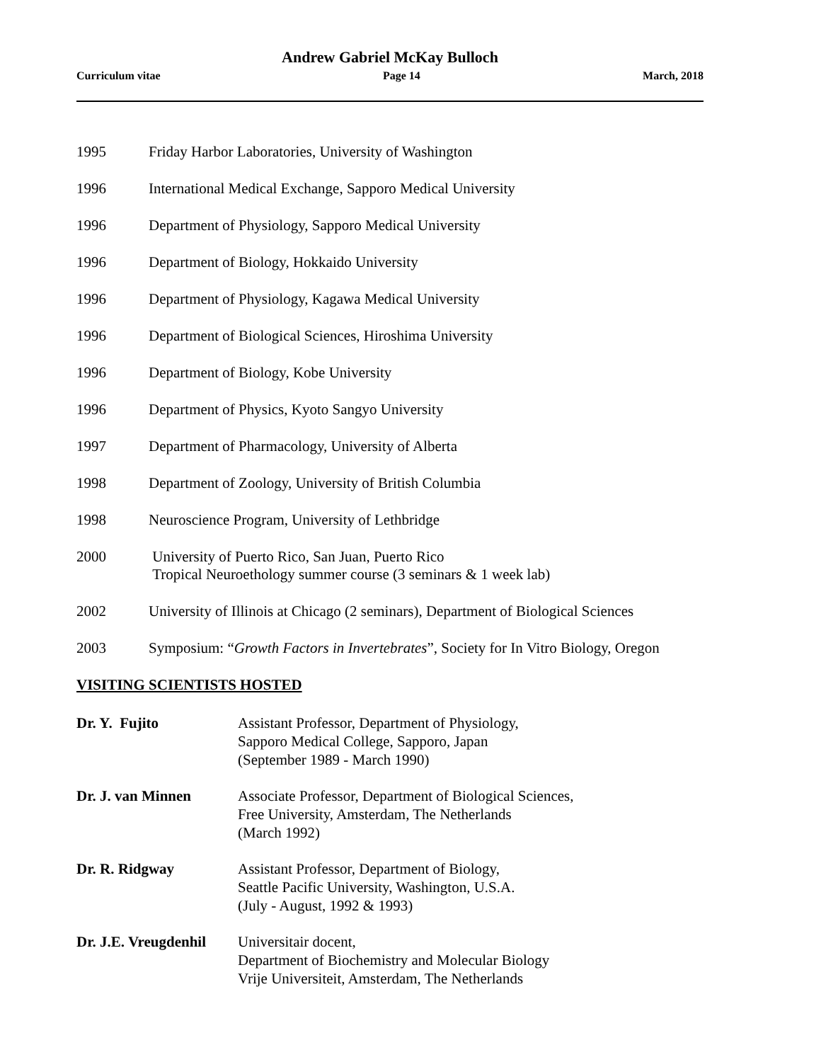Andrew Gabriel McKay Bulloch
Curriculum vitae Page 14 March, 2018
1995 Friday Harbor Laboratories, University of Washington
1996 International Medical Exchange, Sapporo Medical University
1996 Department of Physiology, Sapporo Medical University
1996 Department of Biology, Hokkaido University
1996 Department of Physiology, Kagawa Medical University
1996 Department of Biological Sciences, Hiroshima University
1996 Department of Biology, Kobe University
1996 Department of Physics, Kyoto Sangyo University
1997 Department of Pharmacology, University of Alberta
1998 Department of Zoology, University of British Columbia
1998 Neuroscience Program, University of Lethbridge
2000 University of Puerto Rico, San Juan, Puerto Rico
Tropical Neuroethology summer course (3 seminars & 1 week lab)
2002 University of Illinois at Chicago (2 seminars), Department of Biological Sciences
2003 Symposium: “Growth Factors in Invertebrates”, Society for In Vitro Biology, Oregon
VISITING SCIENTISTS HOSTED
Dr. Y. Fujito Assistant Professor, Department of Physiology,
Sapporo Medical College, Sapporo, Japan
(September 1989 - March 1990)
Dr. J. van Minnen Associate Professor, Department of Biological Sciences,
Free University, Amsterdam, The Netherlands
(March 1992)
Dr. R. Ridgway Assistant Professor, Department of Biology,
Seattle Pacific University, Washington, U.S.A.
(July - August, 1992 & 1993)
Dr. J.E. Vreugdenhil
Universitair docent,
Department of Biochemistry and Molecular Biology
Vrije Universiteit, Amsterdam, The Netherlands